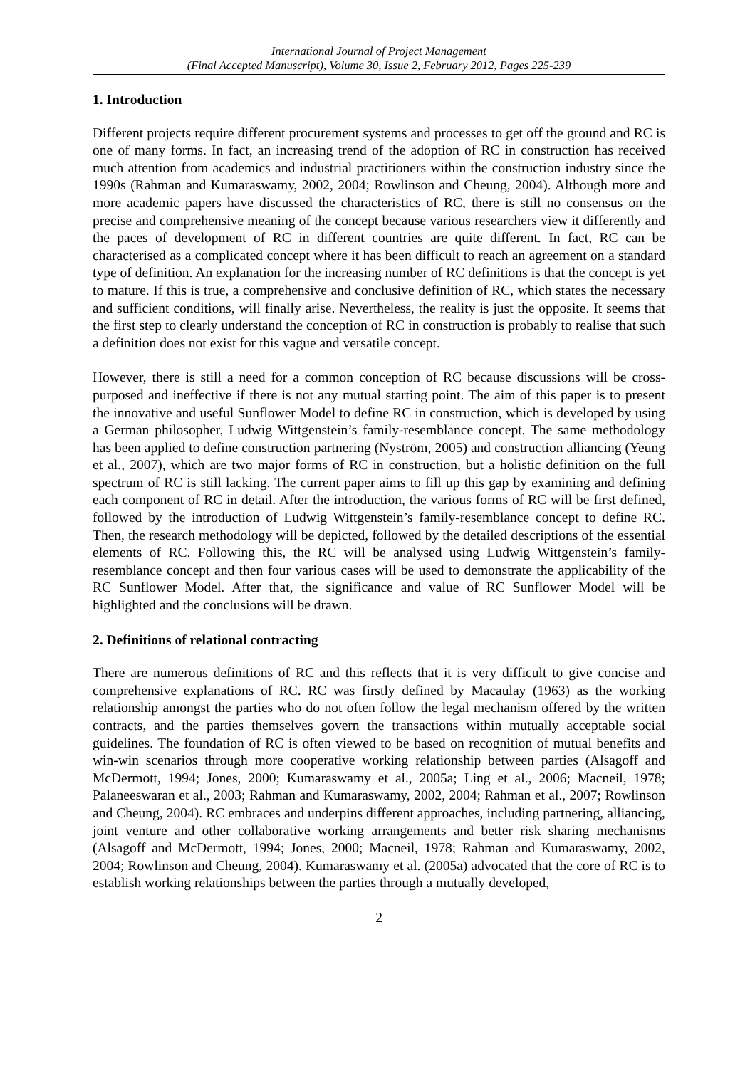International Journal of Project Management
(Final Accepted Manuscript), Volume 30, Issue 2, February 2012, Pages 225-239
1. Introduction
Different projects require different procurement systems and processes to get off the ground and RC is one of many forms. In fact, an increasing trend of the adoption of RC in construction has received much attention from academics and industrial practitioners within the construction industry since the 1990s (Rahman and Kumaraswamy, 2002, 2004; Rowlinson and Cheung, 2004). Although more and more academic papers have discussed the characteristics of RC, there is still no consensus on the precise and comprehensive meaning of the concept because various researchers view it differently and the paces of development of RC in different countries are quite different. In fact, RC can be characterised as a complicated concept where it has been difficult to reach an agreement on a standard type of definition. An explanation for the increasing number of RC definitions is that the concept is yet to mature. If this is true, a comprehensive and conclusive definition of RC, which states the necessary and sufficient conditions, will finally arise. Nevertheless, the reality is just the opposite. It seems that the first step to clearly understand the conception of RC in construction is probably to realise that such a definition does not exist for this vague and versatile concept.
However, there is still a need for a common conception of RC because discussions will be cross-purposed and ineffective if there is not any mutual starting point. The aim of this paper is to present the innovative and useful Sunflower Model to define RC in construction, which is developed by using a German philosopher, Ludwig Wittgenstein’s family-resemblance concept. The same methodology has been applied to define construction partnering (Nyström, 2005) and construction alliancing (Yeung et al., 2007), which are two major forms of RC in construction, but a holistic definition on the full spectrum of RC is still lacking. The current paper aims to fill up this gap by examining and defining each component of RC in detail. After the introduction, the various forms of RC will be first defined, followed by the introduction of Ludwig Wittgenstein’s family-resemblance concept to define RC. Then, the research methodology will be depicted, followed by the detailed descriptions of the essential elements of RC. Following this, the RC will be analysed using Ludwig Wittgenstein’s family-resemblance concept and then four various cases will be used to demonstrate the applicability of the RC Sunflower Model. After that, the significance and value of RC Sunflower Model will be highlighted and the conclusions will be drawn.
2. Definitions of relational contracting
There are numerous definitions of RC and this reflects that it is very difficult to give concise and comprehensive explanations of RC. RC was firstly defined by Macaulay (1963) as the working relationship amongst the parties who do not often follow the legal mechanism offered by the written contracts, and the parties themselves govern the transactions within mutually acceptable social guidelines. The foundation of RC is often viewed to be based on recognition of mutual benefits and win-win scenarios through more cooperative working relationship between parties (Alsagoff and McDermott, 1994; Jones, 2000; Kumaraswamy et al., 2005a; Ling et al., 2006; Macneil, 1978; Palaneeswaran et al., 2003; Rahman and Kumaraswamy, 2002, 2004; Rahman et al., 2007; Rowlinson and Cheung, 2004). RC embraces and underpins different approaches, including partnering, alliancing, joint venture and other collaborative working arrangements and better risk sharing mechanisms (Alsagoff and McDermott, 1994; Jones, 2000; Macneil, 1978; Rahman and Kumaraswamy, 2002, 2004; Rowlinson and Cheung, 2004). Kumaraswamy et al. (2005a) advocated that the core of RC is to establish working relationships between the parties through a mutually developed,
2